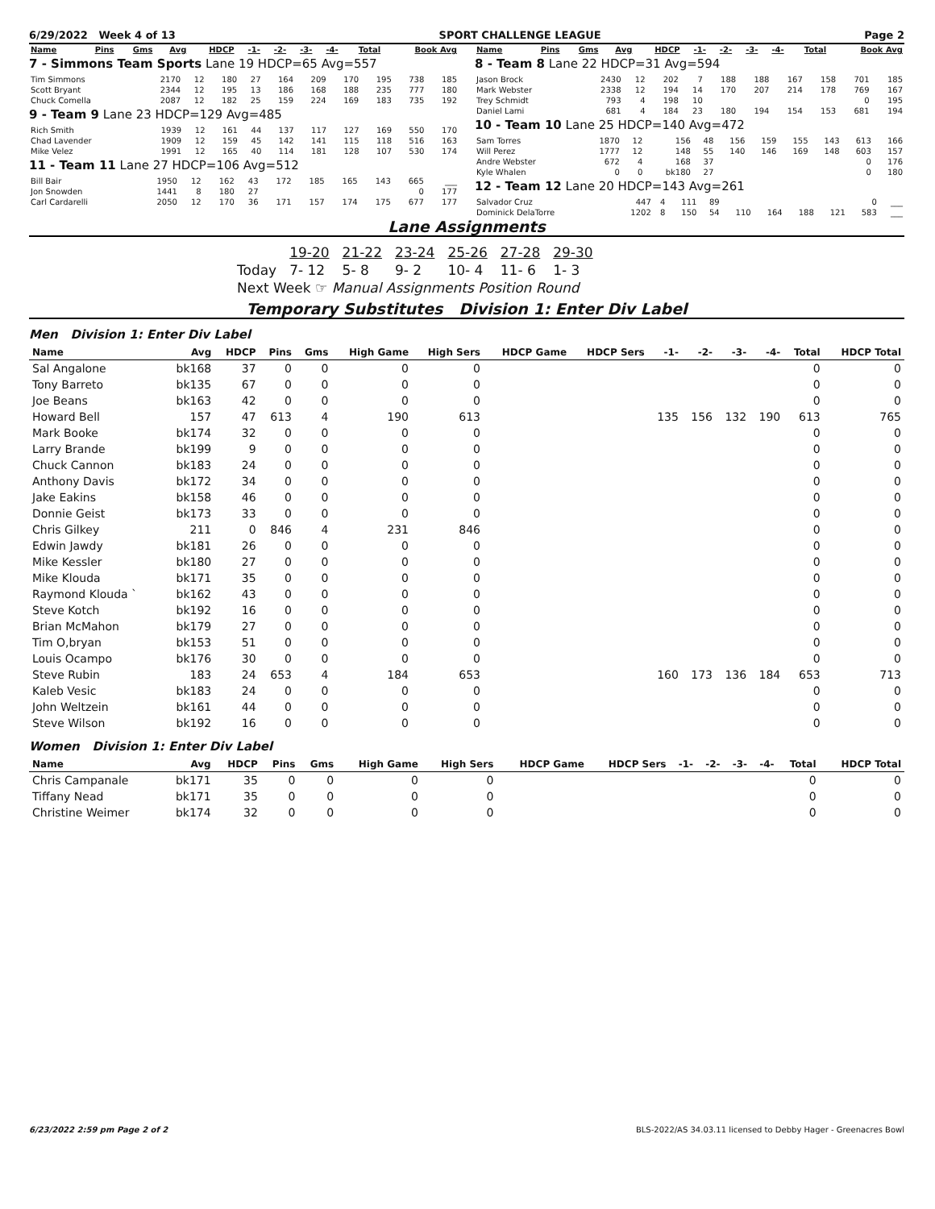6/29/2022 Week 4 of 13 SPORT CHALLENGE LEAGUE Page 2
| Name | Pins | Gms | Avg | HDCP | -1- | -2- | -3- | -4- | Total | Book Avg |
| --- | --- | --- | --- | --- | --- | --- | --- | --- | --- | --- |
7 - Simmons Team Sports Lane 19 HDCP=65 Avg=557
| Tim Simmons | 2170 | 12 | 180 | 27 | 164 | 209 | 170 | 195 | 738 | 185 |
| Scott Bryant | 2344 | 12 | 195 | 13 | 186 | 168 | 188 | 235 | 777 | 180 |
| Chuck Comella | 2087 | 12 | 182 | 25 | 159 | 224 | 169 | 183 | 735 | 192 |
9 - Team 9 Lane 23 HDCP=129 Avg=485
| Rich Smith | 1939 | 12 | 161 | 44 | 137 | 117 | 127 | 169 | 550 | 170 |
| Chad Lavender | 1909 | 12 | 159 | 45 | 142 | 141 | 115 | 118 | 516 | 163 |
| Mike Velez | 1991 | 12 | 165 | 40 | 114 | 181 | 128 | 107 | 530 | 174 |
11 - Team 11 Lane 27 HDCP=106 Avg=512
| Bill Bair | 1950 | 12 | 162 | 43 | 172 | 185 | 165 | 143 | 665 | ___ |
| Jon Snowden | 1441 | 8 | 180 | 27 | | | | | 0 | 177 |
| Carl Cardarelli | 2050 | 12 | 170 | 36 | 171 | 157 | 174 | 175 | 677 | 177 |
| Name | Pins | Gms | Avg | HDCP | -1- | -2- | -3- | -4- | Total | Book Avg |
| --- | --- | --- | --- | --- | --- | --- | --- | --- | --- | --- |
8 - Team 8 Lane 22 HDCP=31 Avg=594
| Jason Brock | 2430 | 12 | 202 | 7 | 188 | 188 | 167 | 158 | 701 | 185 |
| Mark Webster | 2338 | 12 | 194 | 14 | 170 | 207 | 214 | 178 | 769 | 167 |
| Trey Schmidt | 793 | 4 | 198 | 10 | | | | | 0 | 195 |
| Daniel Lami | 681 | 4 | 184 | 23 | 180 | 194 | 154 | 153 | 681 | 194 |
10 - Team 10 Lane 25 HDCP=140 Avg=472
| Sam Torres | 1870 | 12 | 156 | 48 | 156 | 159 | 155 | 143 | 613 | 166 |
| Will Perez | 1777 | 12 | 148 | 55 | 140 | 146 | 169 | 148 | 603 | 157 |
| Andre Webster | 672 | 4 | 168 | 37 | | | | | 0 | 176 |
| Kyle Whalen | 0 | 0 | bk180 | 27 | | | | | 0 | 180 |
12 - Team 12 Lane 20 HDCP=143 Avg=261
| Salvador Cruz | 447 | 4 | 111 | 89 | | | | | 0 | ___ |
| Dominick DelaTorre | 1202 | 8 | 150 | 54 | 110 | 164 | 188 | 121 | 583 | ___ |
Lane Assignments
| | 19-20 | 21-22 | 23-24 | 25-26 | 27-28 | 29-30 |
| Today | 7- 12 | 5- 8 | 9- 2 | 10- 4 | 11- 6 | 1- 3 |
| Next Week ☞ Manual Assignments Position Round | | | | | | |
Temporary Substitutes Division 1: Enter Div Label
Men Division 1: Enter Div Label
| Name | Avg | HDCP | Pins | Gms | High Game | High Sers | HDCP Game | HDCP Sers | -1- | -2- | -3- | -4- | Total | HDCP Total |
| --- | --- | --- | --- | --- | --- | --- | --- | --- | --- | --- | --- | --- | --- | --- |
| Sal Angalone | bk168 | 37 | 0 | 0 | 0 | 0 | | | | | | | 0 | 0 |
| Tony Barreto | bk135 | 67 | 0 | 0 | 0 | 0 | | | | | | | 0 | 0 |
| Joe Beans | bk163 | 42 | 0 | 0 | 0 | 0 | | | | | | | 0 | 0 |
| Howard Bell | 157 | 47 | 613 | 4 | 190 | 613 | | | 135 | 156 | 132 | 190 | 613 | 765 |
| Mark Booke | bk174 | 32 | 0 | 0 | 0 | 0 | | | | | | | 0 | 0 |
| Larry Brande | bk199 | 9 | 0 | 0 | 0 | 0 | | | | | | | 0 | 0 |
| Chuck Cannon | bk183 | 24 | 0 | 0 | 0 | 0 | | | | | | | 0 | 0 |
| Anthony Davis | bk172 | 34 | 0 | 0 | 0 | 0 | | | | | | | 0 | 0 |
| Jake Eakins | bk158 | 46 | 0 | 0 | 0 | 0 | | | | | | | 0 | 0 |
| Donnie Geist | bk173 | 33 | 0 | 0 | 0 | 0 | | | | | | | 0 | 0 |
| Chris Gilkey | 211 | 0 | 846 | 4 | 231 | 846 | | | | | | | 0 | 0 |
| Edwin Jawdy | bk181 | 26 | 0 | 0 | 0 | 0 | | | | | | | 0 | 0 |
| Mike Kessler | bk180 | 27 | 0 | 0 | 0 | 0 | | | | | | | 0 | 0 |
| Mike Klouda | bk171 | 35 | 0 | 0 | 0 | 0 | | | | | | | 0 | 0 |
| Raymond Klouda ` | bk162 | 43 | 0 | 0 | 0 | 0 | | | | | | | 0 | 0 |
| Steve Kotch | bk192 | 16 | 0 | 0 | 0 | 0 | | | | | | | 0 | 0 |
| Brian McMahon | bk179 | 27 | 0 | 0 | 0 | 0 | | | | | | | 0 | 0 |
| Tim O,bryan | bk153 | 51 | 0 | 0 | 0 | 0 | | | | | | | 0 | 0 |
| Louis Ocampo | bk176 | 30 | 0 | 0 | 0 | 0 | | | | | | | 0 | 0 |
| Steve Rubin | 183 | 24 | 653 | 4 | 184 | 653 | | | 160 | 173 | 136 | 184 | 653 | 713 |
| Kaleb Vesic | bk183 | 24 | 0 | 0 | 0 | 0 | | | | | | | 0 | 0 |
| John Weltzein | bk161 | 44 | 0 | 0 | 0 | 0 | | | | | | | 0 | 0 |
| Steve Wilson | bk192 | 16 | 0 | 0 | 0 | 0 | | | | | | | 0 | 0 |
Women Division 1: Enter Div Label
| Name | Avg | HDCP | Pins | Gms | High Game | High Sers | HDCP Game | HDCP Sers | -1- | -2- | -3- | -4- | Total | HDCP Total |
| --- | --- | --- | --- | --- | --- | --- | --- | --- | --- | --- | --- | --- | --- | --- |
| Chris Campanale | bk171 | 35 | 0 | 0 | 0 | 0 | | | | | | | 0 | 0 |
| Tiffany Nead | bk171 | 35 | 0 | 0 | 0 | 0 | | | | | | | 0 | 0 |
| Christine Weimer | bk174 | 32 | 0 | 0 | 0 | 0 | | | | | | | 0 | 0 |
6/23/2022 2:59 pm Page 2 of 2 BLS-2022/AS 34.03.11 licensed to Debby Hager - Greenacres Bowl